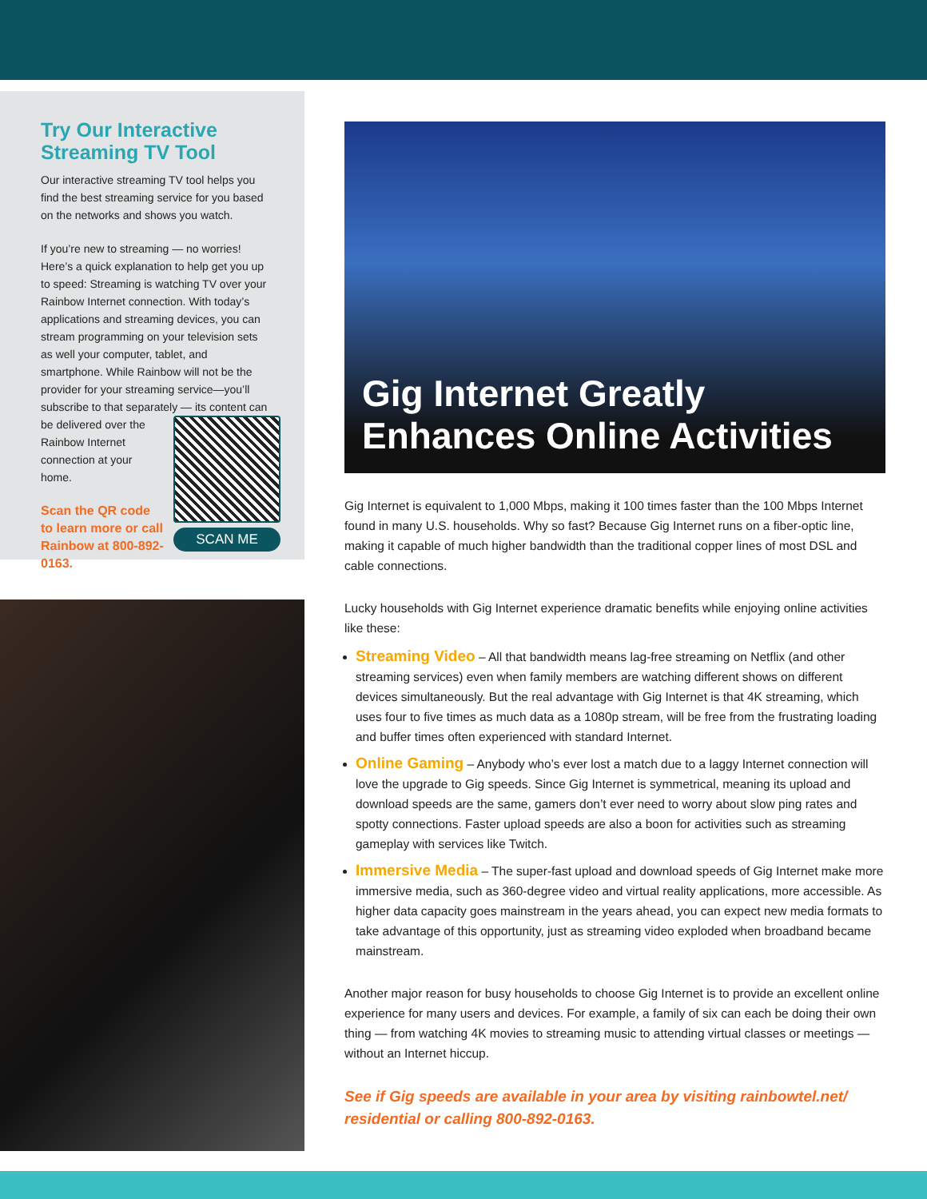Try Our Interactive Streaming TV Tool
Our interactive streaming TV tool helps you find the best streaming service for you based on the networks and shows you watch.
If you’re new to streaming — no worries! Here’s a quick explanation to help get you up to speed: Streaming is watching TV over your Rainbow Internet connection. With today’s applications and streaming devices, you can stream programming on your television sets as well your computer, tablet, and smartphone. While Rainbow will not be the provider for your streaming service—you’ll subscribe to that separately SCAN ME — its content can be delivered over the Rainbow Internet connection at your home.
Scan the QR code to learn more or call Rainbow at 800-892-0163.
Gig Internet Greatly Enhances Online Activities
Gig Internet is equivalent to 1,000 Mbps, making it 100 times faster than the 100 Mbps Internet found in many U.S. households. Why so fast? Because Gig Internet runs on a fiber-optic line, making it capable of much higher bandwidth than the traditional copper lines of most DSL and cable connections.
Lucky households with Gig Internet experience dramatic benefits while enjoying online activities like these:
Streaming Video – All that bandwidth means lag-free streaming on Netflix (and other streaming services) even when family members are watching different shows on different devices simultaneously. But the real advantage with Gig Internet is that 4K streaming, which uses four to five times as much data as a 1080p stream, will be free from the frustrating loading and buffer times often experienced with standard Internet.
Online Gaming – Anybody who’s ever lost a match due to a laggy Internet connection will love the upgrade to Gig speeds. Since Gig Internet is symmetrical, meaning its upload and download speeds are the same, gamers don’t ever need to worry about slow ping rates and spotty connections. Faster upload speeds are also a boon for activities such as streaming gameplay with services like Twitch.
Immersive Media – The super-fast upload and download speeds of Gig Internet make more immersive media, such as 360-degree video and virtual reality applications, more accessible. As higher data capacity goes mainstream in the years ahead, you can expect new media formats to take advantage of this opportunity, just as streaming video exploded when broadband became mainstream.
Another major reason for busy households to choose Gig Internet is to provide an excellent online experience for many users and devices. For example, a family of six can each be doing their own thing — from watching 4K movies to streaming music to attending virtual classes or meetings — without an Internet hiccup.
See if Gig speeds are available in your area by visiting rainbowtel.net/ residential or calling 800-892-0163.